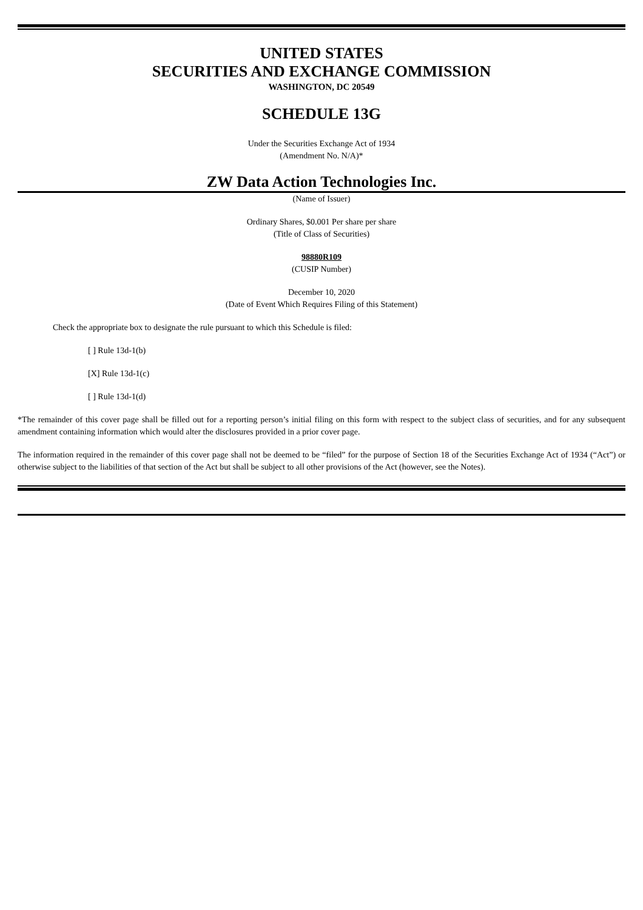UNITED STATES
SECURITIES AND EXCHANGE COMMISSION
WASHINGTON, DC 20549
SCHEDULE 13G
Under the Securities Exchange Act of 1934
(Amendment No. N/A)*
ZW Data Action Technologies Inc.
(Name of Issuer)
Ordinary Shares, $0.001 Per share per share
(Title of Class of Securities)
98880R109
(CUSIP Number)
December 10, 2020
(Date of Event Which Requires Filing of this Statement)
Check the appropriate box to designate the rule pursuant to which this Schedule is filed:
[ ] Rule 13d-1(b)
[X] Rule 13d-1(c)
[ ] Rule 13d-1(d)
*The remainder of this cover page shall be filled out for a reporting person’s initial filing on this form with respect to the subject class of securities, and for any subsequent amendment containing information which would alter the disclosures provided in a prior cover page.
The information required in the remainder of this cover page shall not be deemed to be “filed” for the purpose of Section 18 of the Securities Exchange Act of 1934 (“Act”) or otherwise subject to the liabilities of that section of the Act but shall be subject to all other provisions of the Act (however, see the Notes).